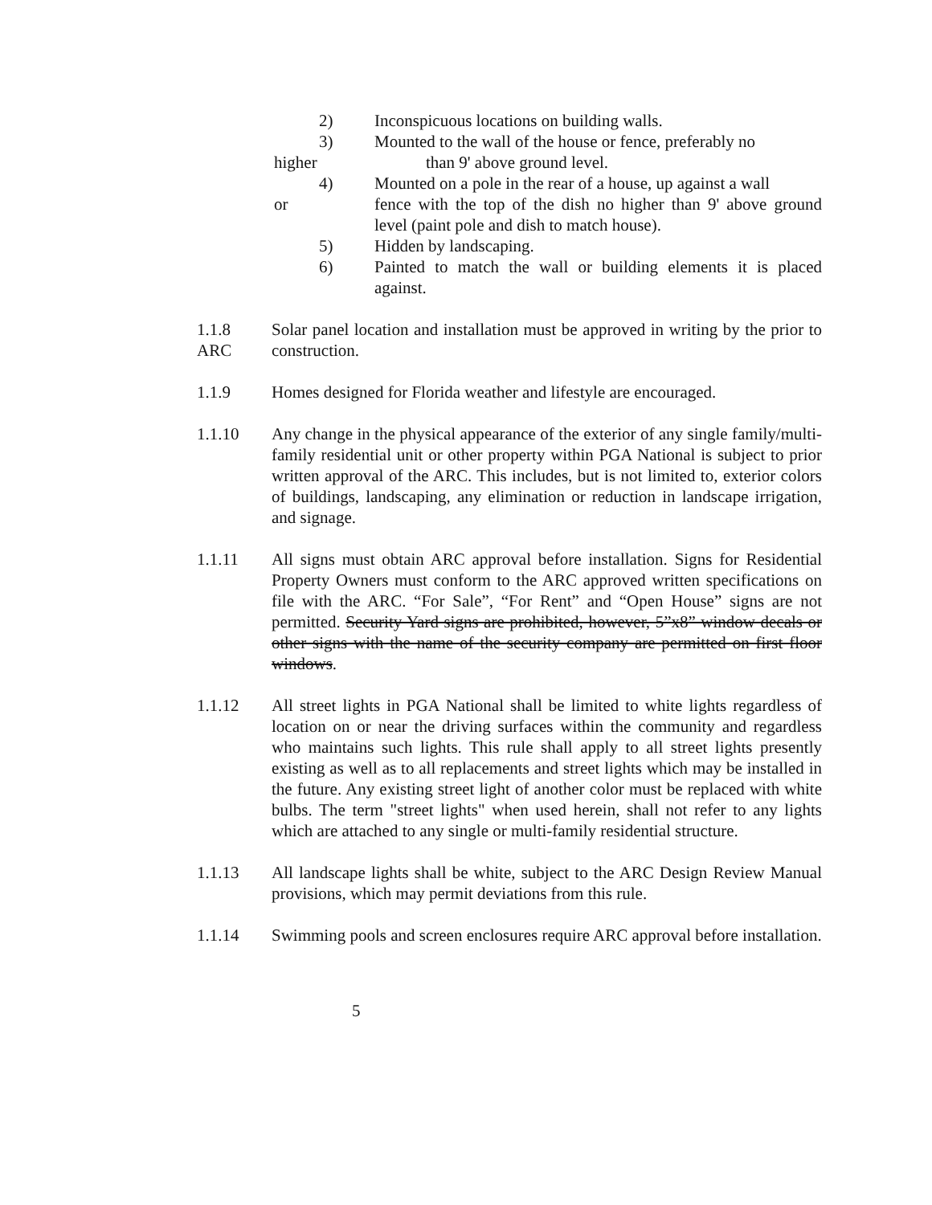2) Inconspicuous locations on building walls.
3) Mounted to the wall of the house or fence, preferably no
higher than 9' above ground level.
4) Mounted on a pole in the rear of a house, up against a wall
or fence with the top of the dish no higher than 9' above ground level (paint pole and dish to match house).
5) Hidden by landscaping.
6) Painted to match the wall or building elements it is placed against.
1.1.8
ARC
Solar panel location and installation must be approved in writing by the prior to construction.
1.1.9 Homes designed for Florida weather and lifestyle are encouraged.
1.1.10 Any change in the physical appearance of the exterior of any single family/multi-family residential unit or other property within PGA National is subject to prior written approval of the ARC. This includes, but is not limited to, exterior colors of buildings, landscaping, any elimination or reduction in landscape irrigation, and signage.
1.1.11 All signs must obtain ARC approval before installation. Signs for Residential Property Owners must conform to the ARC approved written specifications on file with the ARC. “For Sale”, “For Rent” and “Open House” signs are not permitted. Security Yard signs are prohibited, however, 5”x8” window decals or other signs with the name of the security company are permitted on first floor windows.
1.1.12 All street lights in PGA National shall be limited to white lights regardless of location on or near the driving surfaces within the community and regardless who maintains such lights. This rule shall apply to all street lights presently existing as well as to all replacements and street lights which may be installed in the future. Any existing street light of another color must be replaced with white bulbs. The term "street lights" when used herein, shall not refer to any lights which are attached to any single or multi-family residential structure.
1.1.13 All landscape lights shall be white, subject to the ARC Design Review Manual provisions, which may permit deviations from this rule.
1.1.14 Swimming pools and screen enclosures require ARC approval before installation.
5